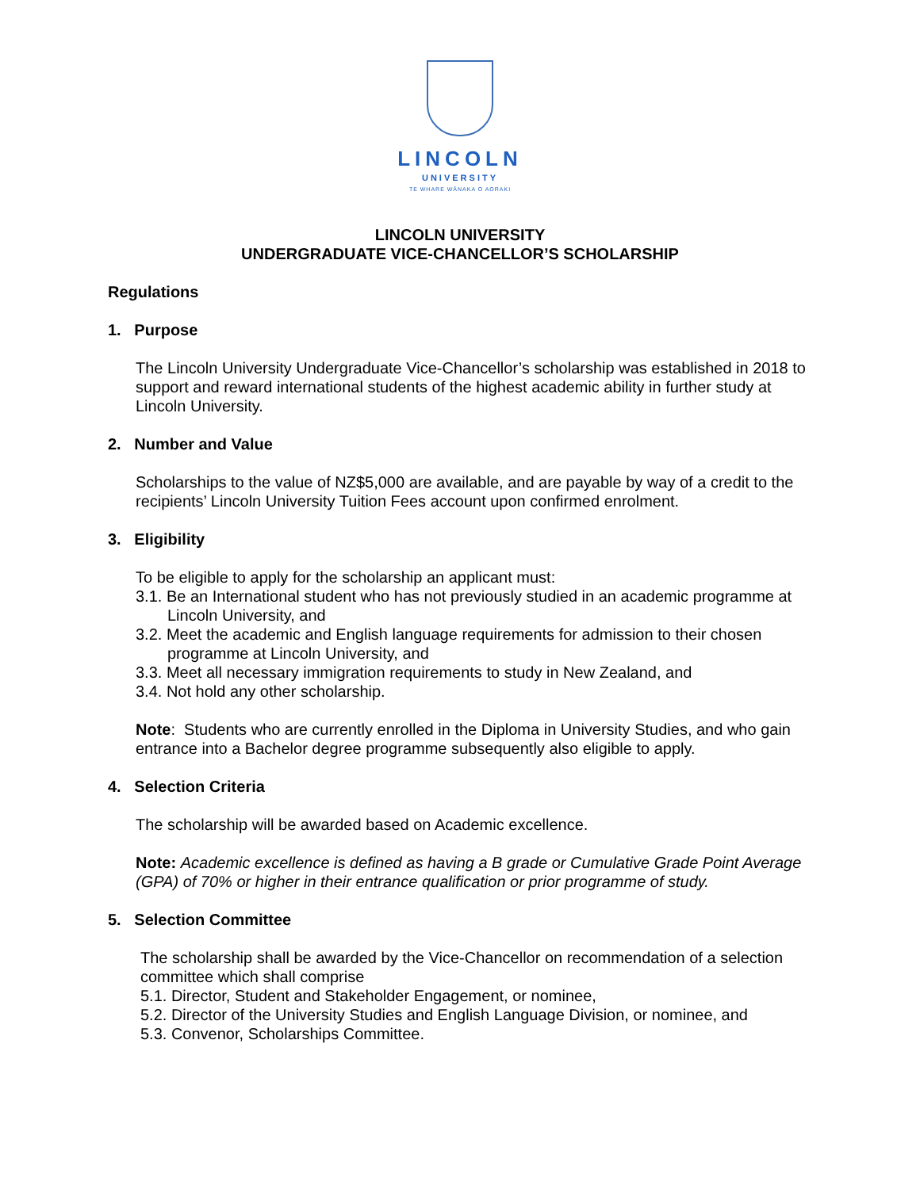LINCOLN
UNIVERSITY
TE WHARE WĀNAKA O AORAKI
LINCOLN UNIVERSITY
UNDERGRADUATE VICE-CHANCELLOR’S SCHOLARSHIP
Regulations
1. Purpose
The Lincoln University Undergraduate Vice-Chancellor’s scholarship was established in 2018 to support and reward international students of the highest academic ability in further study at Lincoln University.
2. Number and Value
Scholarships to the value of NZ$5,000 are available, and are payable by way of a credit to the recipients’ Lincoln University Tuition Fees account upon confirmed enrolment.
3. Eligibility
To be eligible to apply for the scholarship an applicant must:
3.1. Be an International student who has not previously studied in an academic programme at Lincoln University, and
3.2. Meet the academic and English language requirements for admission to their chosen programme at Lincoln University, and
3.3. Meet all necessary immigration requirements to study in New Zealand, and
3.4. Not hold any other scholarship.
Note: Students who are currently enrolled in the Diploma in University Studies, and who gain entrance into a Bachelor degree programme subsequently also eligible to apply.
4. Selection Criteria
The scholarship will be awarded based on Academic excellence.
Note: Academic excellence is defined as having a B grade or Cumulative Grade Point Average (GPA) of 70% or higher in their entrance qualification or prior programme of study.
5. Selection Committee
The scholarship shall be awarded by the Vice-Chancellor on recommendation of a selection committee which shall comprise
5.1. Director, Student and Stakeholder Engagement, or nominee,
5.2. Director of the University Studies and English Language Division, or nominee, and
5.3. Convenor, Scholarships Committee.